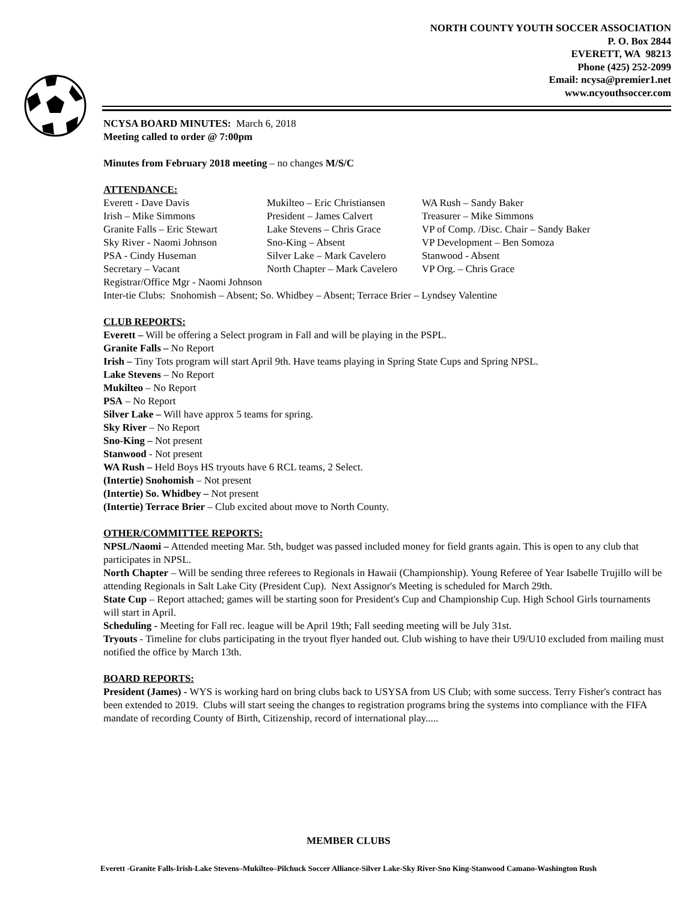NORTH COUNTY YOUTH SOCCER ASSOCIATION
P. O. Box 2844
EVERETT, WA 98213
Phone (425) 252-2099
Email: ncysa@premier1.net
www.ncyouthsoccer.com
NCYSA BOARD MINUTES: March 6, 2018
Meeting called to order @ 7:00pm
Minutes from February 2018 meeting – no changes M/S/C
ATTENDANCE:
| Everett - Dave Davis | Mukilteo – Eric Christiansen | WA Rush – Sandy Baker |
| Irish – Mike Simmons | President – James Calvert | Treasurer – Mike Simmons |
| Granite Falls – Eric Stewart | Lake Stevens – Chris Grace | VP of Comp. /Disc. Chair – Sandy Baker |
| Sky River - Naomi Johnson | Sno-King – Absent | VP Development – Ben Somoza |
| PSA - Cindy Huseman | Silver Lake – Mark Cavelero | Stanwood - Absent |
| Secretary – Vacant | North Chapter – Mark Cavelero | VP Org. – Chris Grace |
Registrar/Office Mgr - Naomi Johnson
Inter-tie Clubs: Snohomish – Absent; So. Whidbey – Absent; Terrace Brier – Lyndsey Valentine
CLUB REPORTS:
Everett – Will be offering a Select program in Fall and will be playing in the PSPL.
Granite Falls – No Report
Irish – Tiny Tots program will start April 9th. Have teams playing in Spring State Cups and Spring NPSL.
Lake Stevens – No Report
Mukilteo – No Report
PSA – No Report
Silver Lake – Will have approx 5 teams for spring.
Sky River – No Report
Sno-King – Not present
Stanwood - Not present
WA Rush – Held Boys HS tryouts have 6 RCL teams, 2 Select.
(Intertie) Snohomish – Not present
(Intertie) So. Whidbey – Not present
(Intertie) Terrace Brier – Club excited about move to North County.
OTHER/COMMITTEE REPORTS:
NPSL/Naomi – Attended meeting Mar. 5th, budget was passed included money for field grants again. This is open to any club that participates in NPSL.
North Chapter – Will be sending three referees to Regionals in Hawaii (Championship). Young Referee of Year Isabelle Trujillo will be attending Regionals in Salt Lake City (President Cup). Next Assignor's Meeting is scheduled for March 29th.
State Cup – Report attached; games will be starting soon for President's Cup and Championship Cup. High School Girls tournaments will start in April.
Scheduling - Meeting for Fall rec. league will be April 19th; Fall seeding meeting will be July 31st.
Tryouts - Timeline for clubs participating in the tryout flyer handed out. Club wishing to have their U9/U10 excluded from mailing must notified the office by March 13th.
BOARD REPORTS:
President (James) - WYS is working hard on bring clubs back to USYSA from US Club; with some success. Terry Fisher's contract has been extended to 2019. Clubs will start seeing the changes to registration programs bring the systems into compliance with the FIFA mandate of recording County of Birth, Citizenship, record of international play.....
MEMBER CLUBS
Everett -Granite Falls-Irish-Lake Stevens–Mukilteo–Pilchuck Soccer Alliance-Silver Lake-Sky River-Sno King-Stanwood Camano-Washington Rush